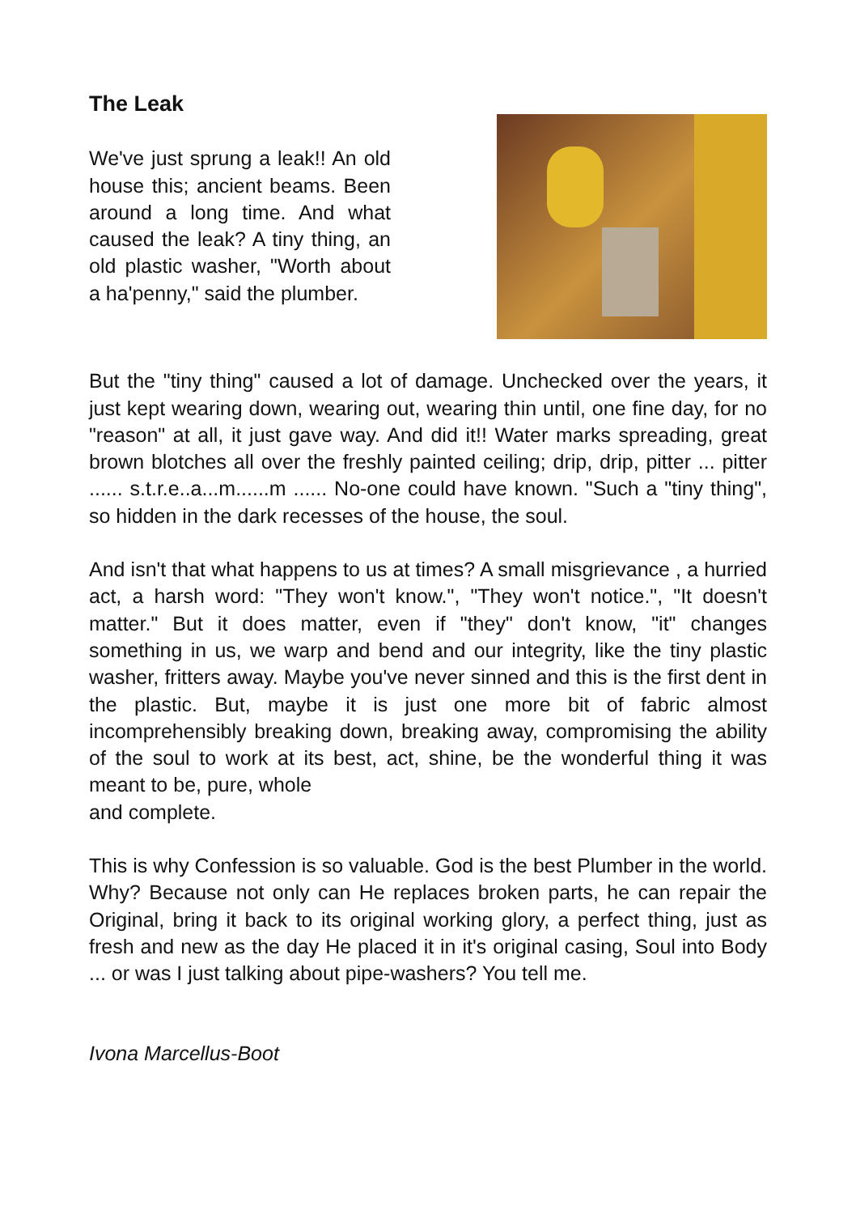The Leak
We've just sprung a leak!! An old house this; ancient beams. Been around a long time. And what caused the leak? A tiny thing, an old plastic washer, "Worth about a ha'penny," said the plumber.
But the "tiny thing" caused a lot of damage. Unchecked over the years, it just kept wearing down, wearing out, wearing thin until, one fine day, for no "reason" at all, it just gave way. And did it!! Water marks spreading, great brown blotches all over the freshly painted ceiling; drip, drip, pitter ... pitter ...... s.t.r.e..a...m......m ...... No-one could have known. "Such a "tiny thing", so hidden in the dark recesses of the house, the soul.
And isn't that what happens to us at times? A small misgrievance , a hurried act, a harsh word: "They won't know.", "They won't notice.", "It doesn't matter." But it does matter, even if "they" don't know, "it" changes something in us, we warp and bend and our integrity, like the tiny plastic washer, fritters away. Maybe you've never sinned and this is the first dent in the plastic. But, maybe it is just one more bit of fabric almost incomprehensibly breaking down, breaking away, compromising the ability of the soul to work at its best, act, shine, be the wonderful thing it was meant to be, pure, whole
and complete.
This is why Confession is so valuable. God is the best Plumber in the world. Why? Because not only can He replaces broken parts, he can repair the Original, bring it back to its original working glory, a perfect thing, just as fresh and new as the day He placed it in it's original casing, Soul into Body ... or was I just talking about pipe-washers? You tell me.
Ivona Marcellus-Boot